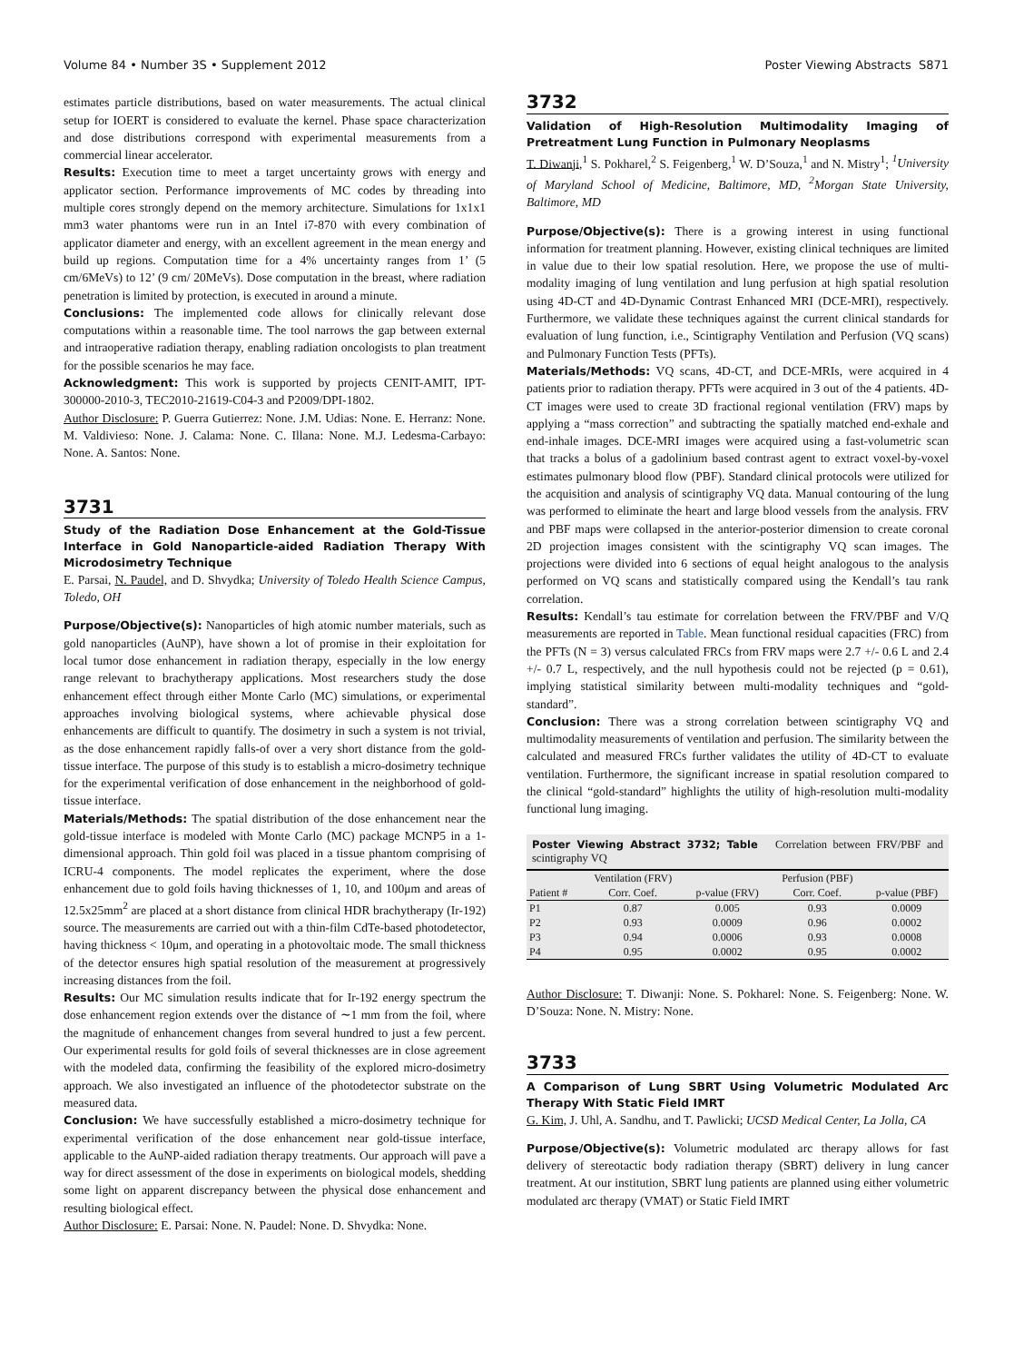Volume 84 • Number 3S • Supplement 2012 Poster Viewing Abstracts S871
estimates particle distributions, based on water measurements. The actual clinical setup for IOERT is considered to evaluate the kernel. Phase space characterization and dose distributions correspond with experimental measurements from a commercial linear accelerator.
Results: Execution time to meet a target uncertainty grows with energy and applicator section. Performance improvements of MC codes by threading into multiple cores strongly depend on the memory architecture. Simulations for 1x1x1 mm3 water phantoms were run in an Intel i7-870 with every combination of applicator diameter and energy, with an excellent agreement in the mean energy and build up regions. Computation time for a 4% uncertainty ranges from 1’ (5 cm/6MeVs) to 12’ (9 cm/ 20MeVs). Dose computation in the breast, where radiation penetration is limited by protection, is executed in around a minute.
Conclusions: The implemented code allows for clinically relevant dose computations within a reasonable time. The tool narrows the gap between external and intraoperative radiation therapy, enabling radiation oncologists to plan treatment for the possible scenarios he may face.
Acknowledgment: This work is supported by projects CENIT-AMIT, IPT-300000-2010-3, TEC2010-21619-C04-3 and P2009/DPI-1802.
Author Disclosure: P. Guerra Gutierrez: None. J.M. Udias: None. E. Herranz: None. M. Valdivieso: None. J. Calama: None. C. Illana: None. M.J. Ledesma-Carbayo: None. A. Santos: None.
3731
Study of the Radiation Dose Enhancement at the Gold-Tissue Interface in Gold Nanoparticle-aided Radiation Therapy With Microdosimetry Technique
E. Parsai, N. Paudel, and D. Shvydka; University of Toledo Health Science Campus, Toledo, OH
Purpose/Objective(s): Nanoparticles of high atomic number materials, such as gold nanoparticles (AuNP), have shown a lot of promise in their exploitation for local tumor dose enhancement in radiation therapy, especially in the low energy range relevant to brachytherapy applications. Most researchers study the dose enhancement effect through either Monte Carlo (MC) simulations, or experimental approaches involving biological systems, where achievable physical dose enhancements are difficult to quantify. The dosimetry in such a system is not trivial, as the dose enhancement rapidly falls-of over a very short distance from the gold-tissue interface. The purpose of this study is to establish a micro-dosimetry technique for the experimental verification of dose enhancement in the neighborhood of gold-tissue interface.
Materials/Methods: The spatial distribution of the dose enhancement near the gold-tissue interface is modeled with Monte Carlo (MC) package MCNP5 in a 1-dimensional approach. Thin gold foil was placed in a tissue phantom comprising of ICRU-4 components. The model replicates the experiment, where the dose enhancement due to gold foils having thicknesses of 1, 10, and 100μm and areas of 12.5x25mm<sup>2</sup> are placed at a short distance from clinical HDR brachytherapy (Ir-192) source. The measurements are carried out with a thin-film CdTe-based photodetector, having thickness < 10μm, and operating in a photovoltaic mode. The small thickness of the detector ensures high spatial resolution of the measurement at progressively increasing distances from the foil.
Results: Our MC simulation results indicate that for Ir-192 energy spectrum the dose enhancement region extends over the distance of ∼1 mm from the foil, where the magnitude of enhancement changes from several hundred to just a few percent. Our experimental results for gold foils of several thicknesses are in close agreement with the modeled data, confirming the feasibility of the explored micro-dosimetry approach. We also investigated an influence of the photodetector substrate on the measured data.
Conclusion: We have successfully established a micro-dosimetry technique for experimental verification of the dose enhancement near gold-tissue interface, applicable to the AuNP-aided radiation therapy treatments. Our approach will pave a way for direct assessment of the dose in experiments on biological models, shedding some light on apparent discrepancy between the physical dose enhancement and resulting biological effect.
Author Disclosure: E. Parsai: None. N. Paudel: None. D. Shvydka: None.
3732
Validation of High-Resolution Multimodality Imaging of Pretreatment Lung Function in Pulmonary Neoplasms
T. Diwanji,<sup>1</sup> S. Pokharel,<sup>2</sup> S. Feigenberg,<sup>1</sup> W. D’Souza,<sup>1</sup> and N. Mistry<sup>1</sup>; <sup>1</sup>University of Maryland School of Medicine, Baltimore, MD, <sup>2</sup>Morgan State University, Baltimore, MD
Purpose/Objective(s): There is a growing interest in using functional information for treatment planning. However, existing clinical techniques are limited in value due to their low spatial resolution. Here, we propose the use of multi-modality imaging of lung ventilation and lung perfusion at high spatial resolution using 4D-CT and 4D-Dynamic Contrast Enhanced MRI (DCE-MRI), respectively. Furthermore, we validate these techniques against the current clinical standards for evaluation of lung function, i.e., Scintigraphy Ventilation and Perfusion (VQ scans) and Pulmonary Function Tests (PFTs).
Materials/Methods: VQ scans, 4D-CT, and DCE-MRIs, were acquired in 4 patients prior to radiation therapy. PFTs were acquired in 3 out of the 4 patients. 4D-CT images were used to create 3D fractional regional ventilation (FRV) maps by applying a “mass correction” and subtracting the spatially matched end-exhale and end-inhale images. DCE-MRI images were acquired using a fast-volumetric scan that tracks a bolus of a gadolinium based contrast agent to extract voxel-by-voxel estimates pulmonary blood flow (PBF). Standard clinical protocols were utilized for the acquisition and analysis of scintigraphy VQ data. Manual contouring of the lung was performed to eliminate the heart and large blood vessels from the analysis. FRV and PBF maps were collapsed in the anterior-posterior dimension to create coronal 2D projection images consistent with the scintigraphy VQ scan images. The projections were divided into 6 sections of equal height analogous to the analysis performed on VQ scans and statistically compared using the Kendall’s tau rank correlation.
Results: Kendall’s tau estimate for correlation between the FRV/PBF and V/Q measurements are reported in Table. Mean functional residual capacities (FRC) from the PFTs (N = 3) versus calculated FRCs from FRV maps were 2.7 +/- 0.6 L and 2.4 +/- 0.7 L, respectively, and the null hypothesis could not be rejected (p = 0.61), implying statistical similarity between multi-modality techniques and “gold-standard”.
Conclusion: There was a strong correlation between scintigraphy VQ and multimodality measurements of ventilation and perfusion. The similarity between the calculated and measured FRCs further validates the utility of 4D-CT to evaluate ventilation. Furthermore, the significant increase in spatial resolution compared to the clinical “gold-standard” highlights the utility of high-resolution multi-modality functional lung imaging.
Poster Viewing Abstract 3732; Table Correlation between FRV/PBF and scintigraphy VQ
| | Ventilation (FRV) | | Perfusion (PBF) | |
| --- | --- | --- | --- | --- |
| Patient # | Corr. Coef. | p-value (FRV) | Corr. Coef. | p-value (PBF) |
| P1 | 0.87 | 0.005 | 0.93 | 0.0009 |
| P2 | 0.93 | 0.0009 | 0.96 | 0.0002 |
| P3 | 0.94 | 0.0006 | 0.93 | 0.0008 |
| P4 | 0.95 | 0.0002 | 0.95 | 0.0002 |
Author Disclosure: T. Diwanji: None. S. Pokharel: None. S. Feigenberg: None. W. D’Souza: None. N. Mistry: None.
3733
A Comparison of Lung SBRT Using Volumetric Modulated Arc Therapy With Static Field IMRT
G. Kim, J. Uhl, A. Sandhu, and T. Pawlicki; UCSD Medical Center, La Jolla, CA
Purpose/Objective(s): Volumetric modulated arc therapy allows for fast delivery of stereotactic body radiation therapy (SBRT) delivery in lung cancer treatment. At our institution, SBRT lung patients are planned using either volumetric modulated arc therapy (VMAT) or Static Field IMRT